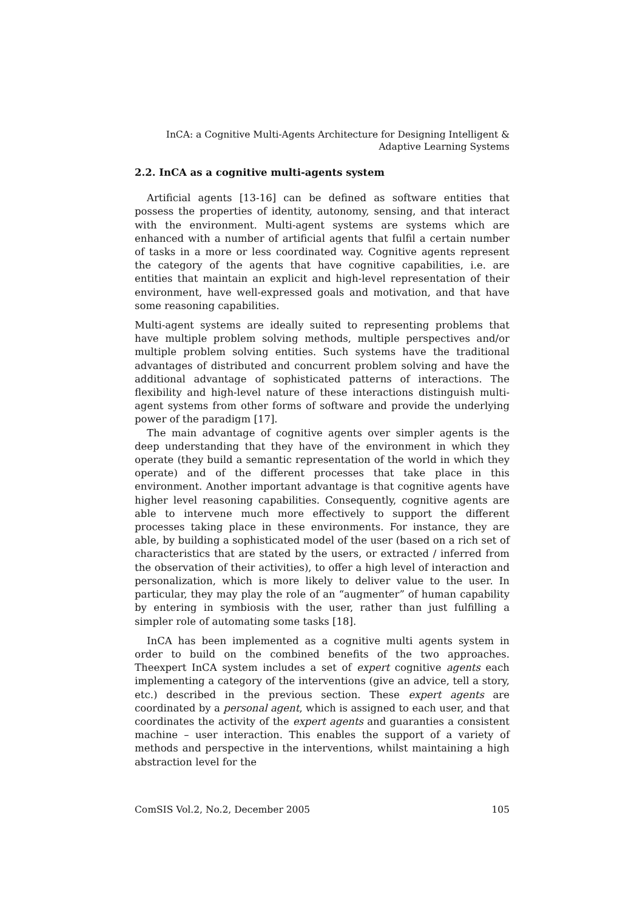InCA: a Cognitive Multi-Agents Architecture for Designing Intelligent &
Adaptive Learning Systems
2.2. InCA as a cognitive multi-agents system
Artificial agents [13-16] can be defined as software entities that possess the properties of identity, autonomy, sensing, and that interact with the environment. Multi-agent systems are systems which are enhanced with a number of artificial agents that fulfil a certain number of tasks in a more or less coordinated way. Cognitive agents represent the category of the agents that have cognitive capabilities, i.e. are entities that maintain an explicit and high-level representation of their environment, have well-expressed goals and motivation, and that have some reasoning capabilities.
Multi-agent systems are ideally suited to representing problems that have multiple problem solving methods, multiple perspectives and/or multiple problem solving entities. Such systems have the traditional advantages of distributed and concurrent problem solving and have the additional advantage of sophisticated patterns of interactions. The flexibility and high-level nature of these interactions distinguish multi-agent systems from other forms of software and provide the underlying power of the paradigm [17].
The main advantage of cognitive agents over simpler agents is the deep understanding that they have of the environment in which they operate (they build a semantic representation of the world in which they operate) and of the different processes that take place in this environment. Another important advantage is that cognitive agents have higher level reasoning capabilities. Consequently, cognitive agents are able to intervene much more effectively to support the different processes taking place in these environments. For instance, they are able, by building a sophisticated model of the user (based on a rich set of characteristics that are stated by the users, or extracted / inferred from the observation of their activities), to offer a high level of interaction and personalization, which is more likely to deliver value to the user. In particular, they may play the role of an “augmenter” of human capability by entering in symbiosis with the user, rather than just fulfilling a simpler role of automating some tasks [18].
InCA has been implemented as a cognitive multi agents system in order to build on the combined benefits of the two approaches. Theexpert InCA system includes a set of expert cognitive agents each implementing a category of the interventions (give an advice, tell a story, etc.) described in the previous section. These expert agents are coordinated by a personal agent, which is assigned to each user, and that coordinates the activity of the expert agents and guaranties a consistent machine – user interaction. This enables the support of a variety of methods and perspective in the interventions, whilst maintaining a high abstraction level for the
ComSIS Vol.2, No.2, December 2005 105